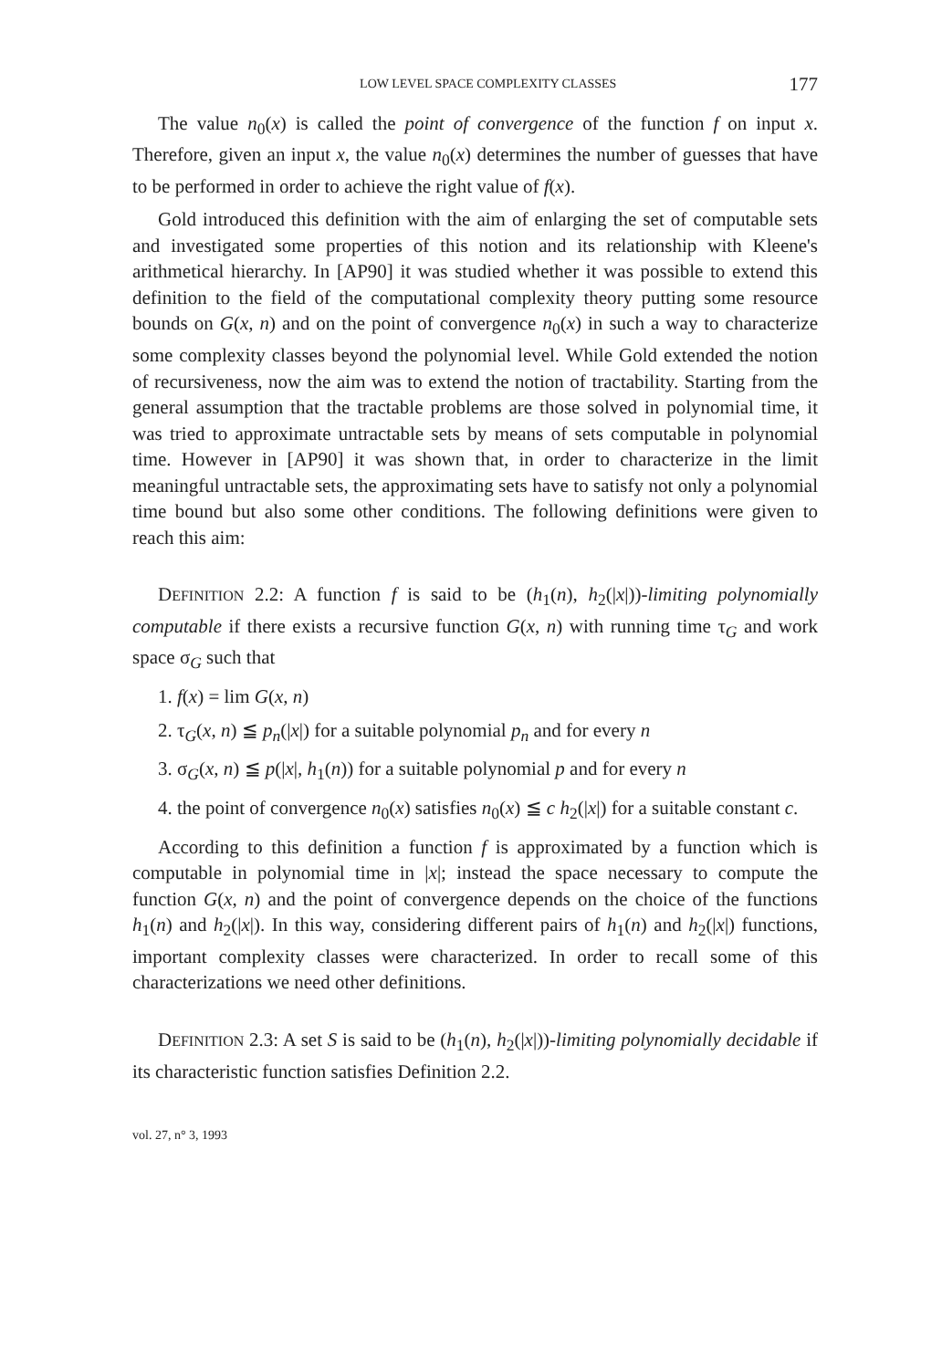LOW LEVEL SPACE COMPLEXITY CLASSES 177
The value n<sub>0</sub>(x) is called the point of convergence of the function f on input x. Therefore, given an input x, the value n<sub>0</sub>(x) determines the number of guesses that have to be performed in order to achieve the right value of f(x).
Gold introduced this definition with the aim of enlarging the set of computable sets and investigated some properties of this notion and its relationship with Kleene's arithmetical hierarchy. In [AP90] it was studied whether it was possible to extend this definition to the field of the computational complexity theory putting some resource bounds on G(x, n) and on the point of convergence n<sub>0</sub>(x) in such a way to characterize some complexity classes beyond the polynomial level. While Gold extended the notion of recursiveness, now the aim was to extend the notion of tractability. Starting from the general assumption that the tractable problems are those solved in polynomial time, it was tried to approximate untractable sets by means of sets computable in polynomial time. However in [AP90] it was shown that, in order to characterize in the limit meaningful untractable sets, the approximating sets have to satisfy not only a polynomial time bound but also some other conditions. The following definitions were given to reach this aim:
DEFINITION 2.2: A function f is said to be (h<sub>1</sub>(n), h<sub>2</sub>(|x|))-limiting polynomially computable if there exists a recursive function G(x, n) with running time τ<sub>G</sub> and work space σ<sub>G</sub> such that
1. f(x) = lim G(x, n)
2. τ<sub>G</sub>(x, n) ≦ p<sub>n</sub>(|x|) for a suitable polynomial p<sub>n</sub> and for every n
3. σ<sub>G</sub>(x, n) ≦ p(|x|, h<sub>1</sub>(n)) for a suitable polynomial p and for every n
4. the point of convergence n<sub>0</sub>(x) satisfies n<sub>0</sub>(x) ≦ c h<sub>2</sub>(|x|) for a suitable constant c.
According to this definition a function f is approximated by a function which is computable in polynomial time in |x|; instead the space necessary to compute the function G(x, n) and the point of convergence depends on the choice of the functions h<sub>1</sub>(n) and h<sub>2</sub>(|x|). In this way, considering different pairs of h<sub>1</sub>(n) and h<sub>2</sub>(|x|) functions, important complexity classes were characterized. In order to recall some of this characterizations we need other definitions.
DEFINITION 2.3: A set S is said to be (h<sub>1</sub>(n), h<sub>2</sub>(|x|))-limiting polynomially decidable if its characteristic function satisfies Definition 2.2.
vol. 27, n° 3, 1993